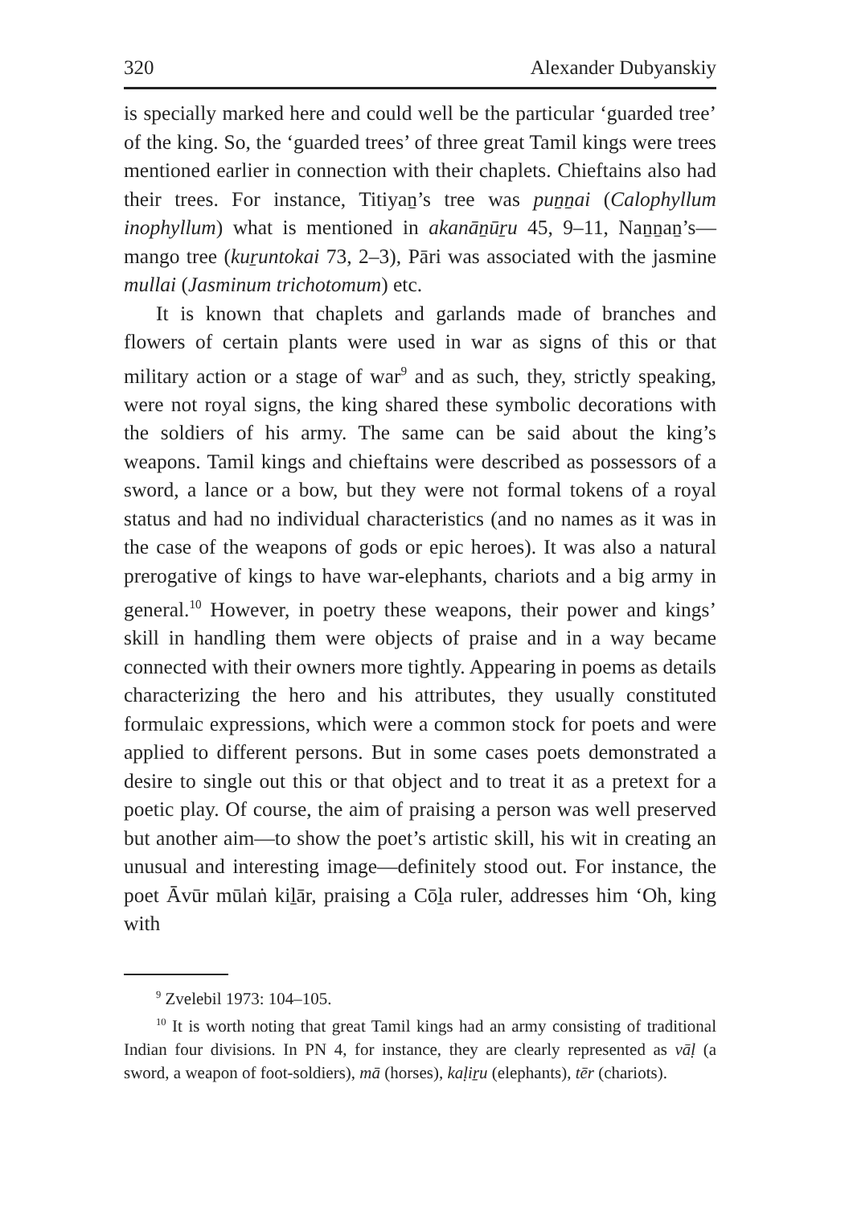320 Alexander Dubyanskiy
is specially marked here and could well be the particular ‘guarded tree’ of the king. So, the ‘guarded trees’ of three great Tamil kings were trees mentioned earlier in connection with their chaplets. Chieftains also had their trees. For instance, Titiyaṉ’s tree was puṉṉai (Calophyllum inophyllum) what is mentioned in akanāṉūṟu 45, 9–11, Naṉṉaṉ’s—mango tree (kuṟuntokai 73, 2–3), Pāri was associated with the jasmine mullai (Jasminum trichotomum) etc.
It is known that chaplets and garlands made of branches and flowers of certain plants were used in war as signs of this or that military action or a stage of war<sup>9</sup> and as such, they, strictly speaking, were not royal signs, the king shared these symbolic decorations with the soldiers of his army. The same can be said about the king’s weapons. Tamil kings and chieftains were described as possessors of a sword, a lance or a bow, but they were not formal tokens of a royal status and had no individual characteristics (and no names as it was in the case of the weapons of gods or epic heroes). It was also a natural prerogative of kings to have war-elephants, chariots and a big army in general.<sup>10</sup> However, in poetry these weapons, their power and kings’ skill in handling them were objects of praise and in a way became connected with their owners more tightly. Appearing in poems as details characterizing the hero and his attributes, they usually constituted formulaic expressions, which were a common stock for poets and were applied to different persons. But in some cases poets demonstrated a desire to single out this or that object and to treat it as a pretext for a poetic play. Of course, the aim of praising a person was well preserved but another aim—to show the poet’s artistic skill, his wit in creating an unusual and interesting image—definitely stood out. For instance, the poet Āvūr mūlaṅ kiḻār, praising a Cōḻa ruler, addresses him ‘Oh, king with
<sup>9</sup> Zvelebil 1973: 104–105.
<sup>10</sup> It is worth noting that great Tamil kings had an army consisting of traditional Indian four divisions. In PN 4, for instance, they are clearly represented as vāḷ (a sword, a weapon of foot-soldiers), mā (horses), kaḷiṟu (elephants), tēr (chariots).